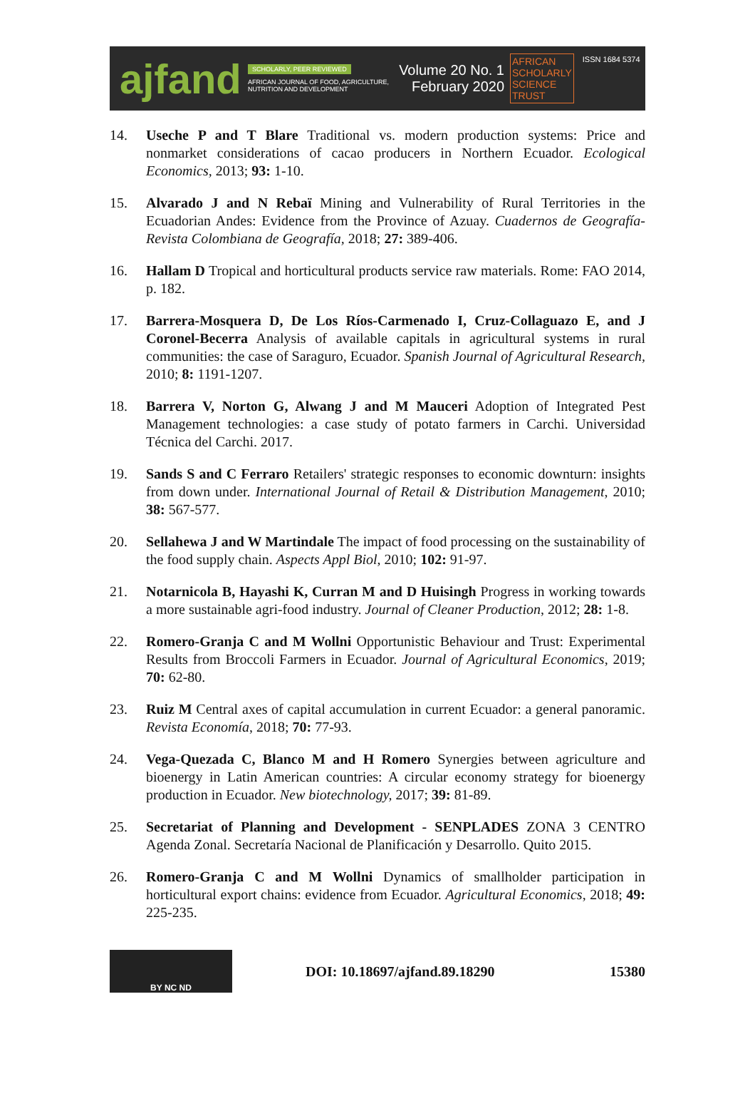ajfand
SCHOLARLY, PEER REVIEWED
AFRICAN JOURNAL OF FOOD, AGRICULTURE, NUTRITION AND DEVELOPMENT
Volume 20 No. 1
February 2020
AFRICAN
SCHOLARLY
SCIENCE
TRUST
ISSN 1684 5374
14. Useche P and T Blare Traditional vs. modern production systems: Price and nonmarket considerations of cacao producers in Northern Ecuador. Ecological Economics, 2013; 93: 1-10.
15. Alvarado J and N Rebaï Mining and Vulnerability of Rural Territories in the Ecuadorian Andes: Evidence from the Province of Azuay. Cuadernos de Geografía-Revista Colombiana de Geografía, 2018; 27: 389-406.
16. Hallam D Tropical and horticultural products service raw materials. Rome: FAO 2014, p. 182.
17. Barrera-Mosquera D, De Los Ríos-Carmenado I, Cruz-Collaguazo E, and J Coronel-Becerra Analysis of available capitals in agricultural systems in rural communities: the case of Saraguro, Ecuador. Spanish Journal of Agricultural Research, 2010; 8: 1191-1207.
18. Barrera V, Norton G, Alwang J and M Mauceri Adoption of Integrated Pest Management technologies: a case study of potato farmers in Carchi. Universidad Técnica del Carchi. 2017.
19. Sands S and C Ferraro Retailers' strategic responses to economic downturn: insights from down under. International Journal of Retail & Distribution Management, 2010; 38: 567-577.
20. Sellahewa J and W Martindale The impact of food processing on the sustainability of the food supply chain. Aspects Appl Biol, 2010; 102: 91-97.
21. Notarnicola B, Hayashi K, Curran M and D Huisingh Progress in working towards a more sustainable agri-food industry. Journal of Cleaner Production, 2012; 28: 1-8.
22. Romero-Granja C and M Wollni Opportunistic Behaviour and Trust: Experimental Results from Broccoli Farmers in Ecuador. Journal of Agricultural Economics, 2019; 70: 62-80.
23. Ruiz M Central axes of capital accumulation in current Ecuador: a general panoramic. Revista Economía, 2018; 70: 77-93.
24. Vega-Quezada C, Blanco M and H Romero Synergies between agriculture and bioenergy in Latin American countries: A circular economy strategy for bioenergy production in Ecuador. New biotechnology, 2017; 39: 81-89.
25. Secretariat of Planning and Development - SENPLADES ZONA 3 CENTRO Agenda Zonal. Secretaría Nacional de Planificación y Desarrollo. Quito 2015.
26. Romero-Granja C and M Wollni Dynamics of smallholder participation in horticultural export chains: evidence from Ecuador. Agricultural Economics, 2018; 49: 225-235.
BY NC ND
DOI: 10.18697/ajfand.89.18290 15380